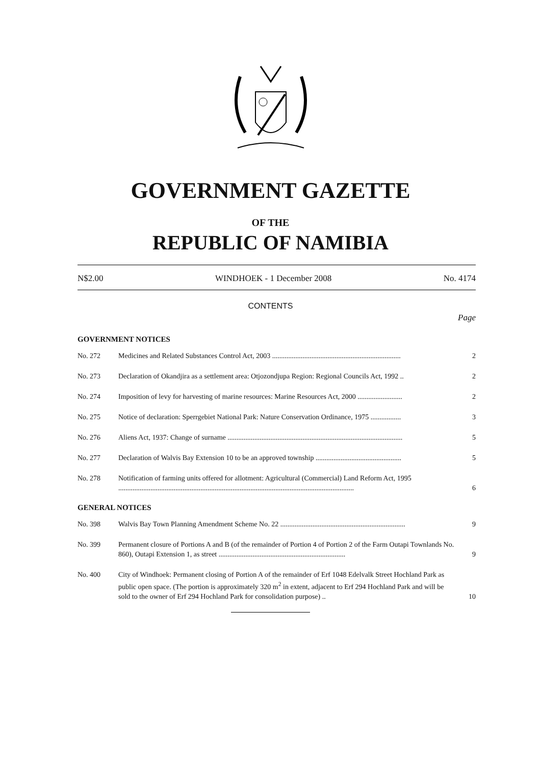GOVERNMENT GAZETTE
OF THE
REPUBLIC OF NAMIBIA
N$2.00 WINDHOEK - 1 December 2008 No. 4174
CONTENTS
Page
GOVERNMENT NOTICES
| No. 272 | Medicines and Related Substances Control Act, 2003 ........................................................................ | 2 |
| No. 273 | Declaration of Okandjira as a settlement area: Otjozondjupa Region: Regional Councils Act, 1992 .. | 2 |
| No. 274 | Imposition of levy for harvesting of marine resources: Marine Resources Act, 2000 ......................... | 2 |
| No. 275 | Notice of declaration: Sperrgebiet National Park: Nature Conservation Ordinance, 1975 ................. | 3 |
| No. 276 | Aliens Act, 1937: Change of surname .................................................................................................. | 5 |
| No. 277 | Declaration of Walvis Bay Extension 10 to be an approved township ................................................ | 5 |
| No. 278 | Notification of farming units offered for allotment: Agricultural (Commercial) Land Reform Act, 1995 .................................................................................................................................... | 6 |
GENERAL NOTICES
| No. 398 | Walvis Bay Town Planning Amendment Scheme No. 22 ...................................................................... | 9 |
| No. 399 | Permanent closure of Portions A and B (of the remainder of Portion 4 of Portion 2 of the Farm Outapi Townlands No. 860), Outapi Extension 1, as street ....................................................................... | 9 |
| No. 400 | City of Windhoek: Permanent closing of Portion A of the remainder of Erf 1048 Edelvalk Street Hochland Park as public open space. (The portion is approximately 320 m<sup>2</sup> in extent, adjacent to Erf 294 Hochland Park and will be sold to the owner of Erf 294 Hochland Park for consolidation purpose) .. | 10 |